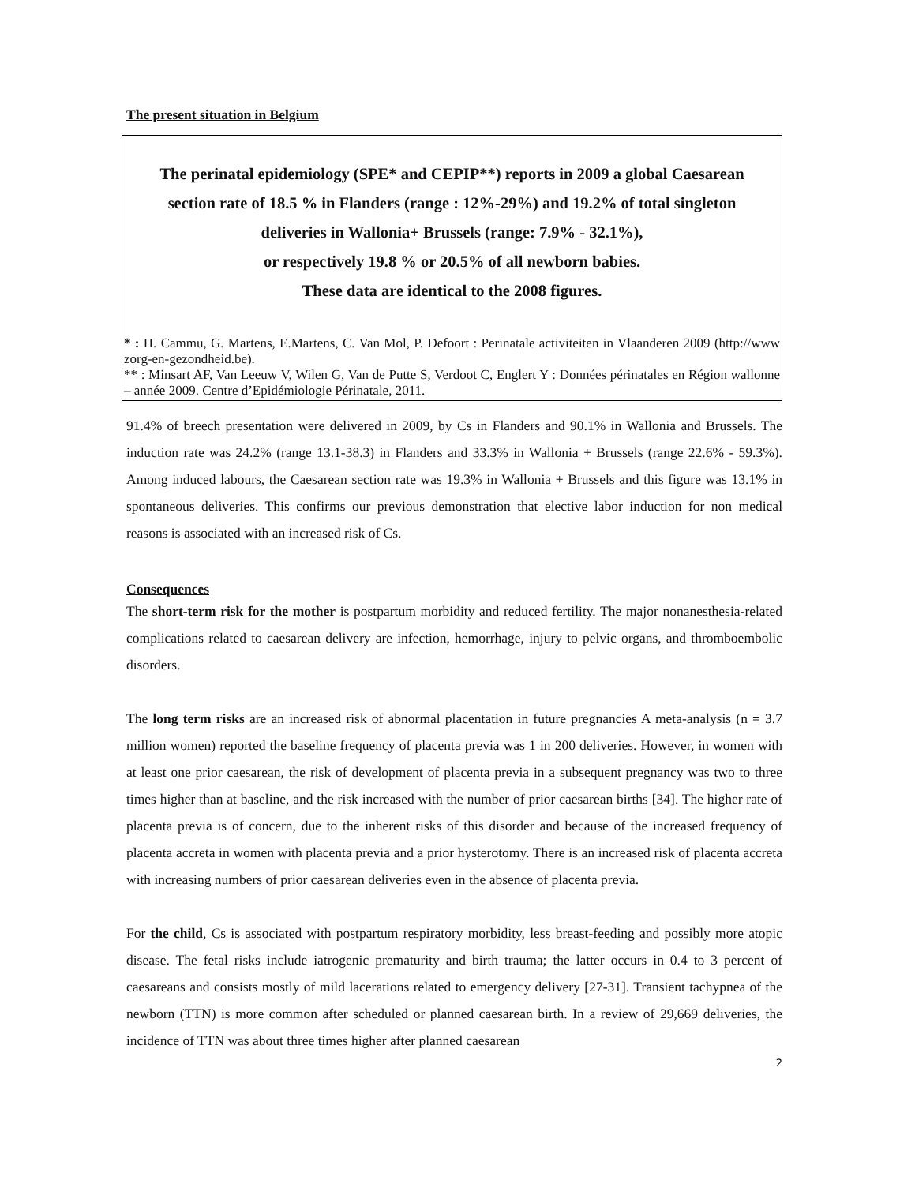The present situation in Belgium
The perinatal epidemiology (SPE* and CEPIP**) reports in 2009 a global Caesarean section rate of 18.5 % in Flanders (range : 12%-29%) and 19.2% of total singleton deliveries in Wallonia+ Brussels (range: 7.9% - 32.1%),
or respectively 19.8 % or 20.5% of all newborn babies.
These data are identical to the 2008 figures.
* : H. Cammu, G. Martens, E.Martens, C. Van Mol, P. Defoort : Perinatale activiteiten in Vlaanderen 2009 (http://www zorg-en-gezondheid.be).
** : Minsart AF, Van Leeuw V, Wilen G, Van de Putte S, Verdoot C, Englert Y : Données périnatales en Région wallonne – année 2009. Centre d’Epidémiologie Périnatale, 2011.
91.4% of breech presentation were delivered in 2009, by Cs in Flanders and 90.1% in Wallonia and Brussels. The induction rate was 24.2% (range 13.1-38.3) in Flanders and 33.3% in Wallonia + Brussels (range 22.6% - 59.3%). Among induced labours, the Caesarean section rate was 19.3% in Wallonia + Brussels and this figure was 13.1% in spontaneous deliveries. This confirms our previous demonstration that elective labor induction for non medical reasons is associated with an increased risk of Cs.
Consequences
The short-term risk for the mother is postpartum morbidity and reduced fertility. The major nonanesthesia-related complications related to caesarean delivery are infection, hemorrhage, injury to pelvic organs, and thromboembolic disorders.
The long term risks are an increased risk of abnormal placentation in future pregnancies A meta-analysis (n = 3.7 million women) reported the baseline frequency of placenta previa was 1 in 200 deliveries. However, in women with at least one prior caesarean, the risk of development of placenta previa in a subsequent pregnancy was two to three times higher than at baseline, and the risk increased with the number of prior caesarean births [34]. The higher rate of placenta previa is of concern, due to the inherent risks of this disorder and because of the increased frequency of placenta accreta in women with placenta previa and a prior hysterotomy. There is an increased risk of placenta accreta with increasing numbers of prior caesarean deliveries even in the absence of placenta previa.
For the child, Cs is associated with postpartum respiratory morbidity, less breast-feeding and possibly more atopic disease. The fetal risks include iatrogenic prematurity and birth trauma; the latter occurs in 0.4 to 3 percent of caesareans and consists mostly of mild lacerations related to emergency delivery [27-31]. Transient tachypnea of the newborn (TTN) is more common after scheduled or planned caesarean birth. In a review of 29,669 deliveries, the incidence of TTN was about three times higher after planned caesarean
2